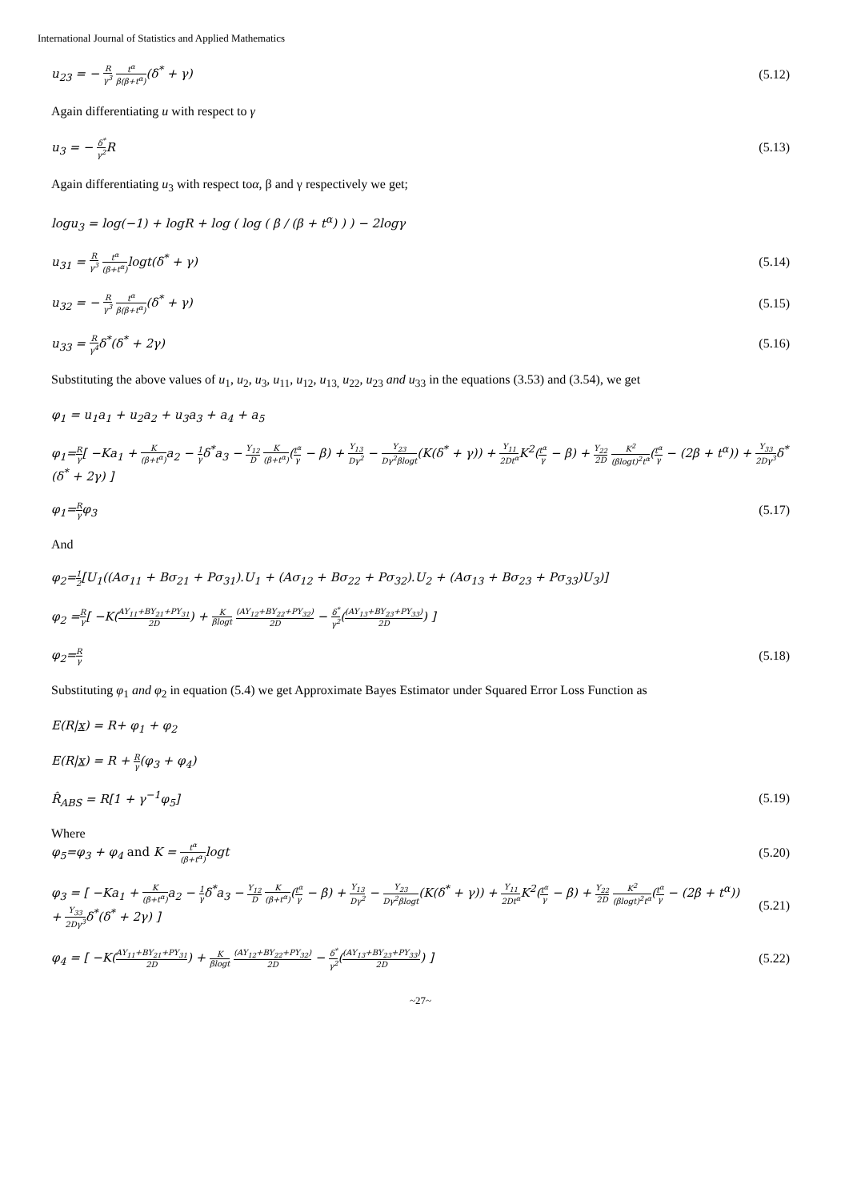International Journal of Statistics and Applied Mathematics
u<sub>23</sub> = − R γ<sup>3</sup> t<sup>α</sup> β(β+t<sup>α</sup>)(δ<sup>*</sup> + γ) (5.12)
Again differentiating u with respect to γ
u<sub>3</sub> = − δ<sup>*</sup> γ<sup>2</sup> R (5.13)
Again differentiating u<sub>3</sub> with respect toα, β and γ respectively we get;
logu<sub>3</sub> = log(−1) + logR + log ( log ( β / (β + t<sup>α</sup>) ) ) − 2logγ
u<sub>31</sub> = R γ<sup>3</sup> t<sup>α</sup> (β+t<sup>α</sup>) logt(δ<sup>*</sup> + γ) (5.14)
u<sub>32</sub> = − R γ<sup>3</sup> t<sup>α</sup> β(β+t<sup>α</sup>)(δ<sup>*</sup> + γ) (5.15)
u<sub>33</sub> = R γ<sup>4</sup>δ<sup>*</sup>(δ<sup>*</sup> + 2γ) (5.16)
Substituting the above values of u<sub>1</sub>, u<sub>2</sub>, u<sub>3</sub>, u<sub>11</sub>, u<sub>12</sub>, u<sub>13,</sub> u<sub>22</sub>, u<sub>23</sub> and u<sub>33</sub> in the equations (3.53) and (3.54), we get
φ<sub>1</sub> = u<sub>1</sub>a<sub>1</sub> + u<sub>2</sub>a<sub>2</sub> + u<sub>3</sub>a<sub>3</sub> + a<sub>4</sub> + a<sub>5</sub>
φ<sub>1</sub>=R γ[ −Ka<sub>1</sub> + K (β+t<sup>α</sup>) a<sub>2</sub> − 1 γδ<sup>*</sup>a<sub>3</sub> − Y<sub>12</sub> D K (β+t<sup>α</sup>)(t<sup>α</sup> γ − β) + Y<sub>13</sub> Dγ<sup>2</sup> − Y<sub>23</sub> Dγ<sup>2</sup>βlogt(K(δ<sup>*</sup> + γ)) + Y<sub>11</sub> 2Dt<sup>α</sup> K<sup>2</sup>(t<sup>α</sup> γ − β) + Y<sub>22</sub> 2D K<sup>2</sup> (βlogt)<sup>2</sup>t<sup>α</sup>(t<sup>α</sup> γ − (2β + t<sup>α</sup>)) + Y<sub>33</sub> 2Dγ<sup>3</sup>δ<sup>*</sup>(δ<sup>*</sup> + 2γ) ]
φ<sub>1</sub>=R γφ<sub>3</sub> (5.17)
And
φ<sub>2</sub>=1 2[U<sub>1</sub>((Aσ<sub>11</sub> + Bσ<sub>21</sub> + Pσ<sub>31</sub>).U<sub>1</sub> + (Aσ<sub>12</sub> + Bσ<sub>22</sub> + Pσ<sub>32</sub>).U<sub>2</sub> + (Aσ<sub>13</sub> + Bσ<sub>23</sub> + Pσ<sub>33</sub>)U<sub>3</sub>)]
φ<sub>2</sub> =R γ[ −K(AY<sub>11</sub>+BY<sub>21</sub>+PY<sub>31</sub> 2D) + K βlogt (AY<sub>12</sub>+BY<sub>22</sub>+PY<sub>32</sub>) 2D − δ<sup>*</sup> γ<sup>2</sup>((AY<sub>13</sub>+BY<sub>23</sub>+PY<sub>33</sub>) 2D) ]
φ<sub>2</sub>=R γ (5.18)
Substituting φ<sub>1</sub> and φ<sub>2</sub> in equation (5.4) we get Approximate Bayes Estimator under Squared Error Loss Function as
E(R|x) = R+ φ<sub>1</sub> + φ<sub>2</sub>
E(R|x) = R + R γ(φ<sub>3</sub> + φ<sub>4</sub>)
R̂<sub>ABS</sub> = R[1 + γ<sup>−1</sup>φ<sub>5</sub>] (5.19)
Where
φ<sub>5</sub>=φ<sub>3</sub> + φ<sub>4</sub> and K = t<sup>α</sup> (β+t<sup>α</sup>) logt (5.20)
φ<sub>3</sub> = [ −Ka<sub>1</sub> + K (β+t<sup>α</sup>) a<sub>2</sub> − 1 γδ<sup>*</sup>a<sub>3</sub> − Y<sub>12</sub> D K (β+t<sup>α</sup>)(t<sup>α</sup> γ − β) + Y<sub>13</sub> Dγ<sup>2</sup> − Y<sub>23</sub> Dγ<sup>2</sup>βlogt(K(δ<sup>*</sup> + γ)) + Y<sub>11</sub> 2Dt<sup>α</sup> K<sup>2</sup>(t<sup>α</sup> γ − β) + Y<sub>22</sub> 2D K<sup>2</sup> (βlogt)<sup>2</sup>t<sup>α</sup>(t<sup>α</sup> γ − (2β + t<sup>α</sup>)) + Y<sub>33</sub> 2Dγ<sup>3</sup>δ<sup>*</sup>(δ<sup>*</sup> + 2γ) ] (5.21)
φ<sub>4</sub> = [ −K(AY<sub>11</sub>+BY<sub>21</sub>+PY<sub>31</sub> 2D) + K βlogt (AY<sub>12</sub>+BY<sub>22</sub>+PY<sub>32</sub>) 2D − δ<sup>*</sup> γ<sup>2</sup>((AY<sub>13</sub>+BY<sub>23</sub>+PY<sub>33</sub>) 2D) ] (5.22)
~27~